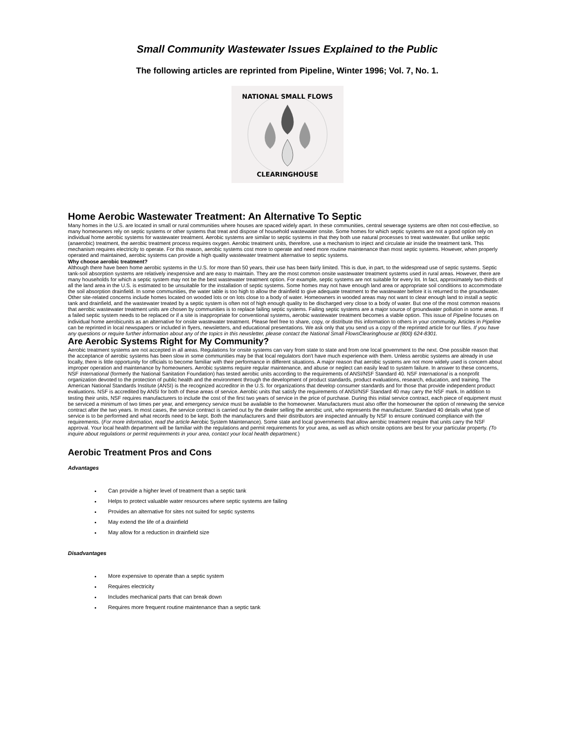Small Community Wastewater Issues Explained to the Public
The following articles are reprinted from Pipeline, Winter 1996; Vol. 7, No. 1.
NATIONAL SMALL FLOWS
CLEARINGHOUSE
Home Aerobic Wastewater Treatment: An Alternative To Septic
Many homes in the U.S. are located in small or rural communities where houses are spaced widely apart. In these communities, central sewerage systems are often not cost-effective, so many homeowners rely on septic systems or other systems that treat and dispose of household wastewater onsite. Some homes for which septic systems are not a good option rely on individual home aerobic systems for wastewater treatment. Aerobic systems are similar to septic systems in that they both use natural processes to treat wastewater. But unlike septic (anaerobic) treatment, the aerobic treatment process requires oxygen. Aerobic treatment units, therefore, use a mechanism to inject and circulate air inside the treatment tank. This mechanism requires electricity to operate. For this reason, aerobic systems cost more to operate and need more routine maintenance than most septic systems. However, when properly operated and maintained, aerobic systems can provide a high quality wastewater treatment alternative to septic systems.
Why choose aerobic treatment?
Although there have been home aerobic systems in the U.S. for more than 50 years, their use has been fairly limited. This is due, in part, to the widespread use of septic systems. Septic tank-soil absorption systems are relatively inexpensive and are easy to maintain. They are the most common onsite wastewater treatment systems used in rural areas. However, there are many households for which a septic system may not be the best wastewater treatment option. For example, septic systems are not suitable for every lot. In fact, approximately two-thirds of all the land area in the U.S. is estimated to be unsuitable for the installation of septic systems. Some homes may not have enough land area or appropriate soil conditions to accommodate the soil absorption drainfield. In some communities, the water table is too high to allow the drainfield to give adequate treatment to the wastewater before it is returned to the groundwater. Other site-related concerns include homes located on wooded lots or on lots close to a body of water. Homeowners in wooded areas may not want to clear enough land to install a septic tank and drainfield, and the wastewater treated by a septic system is often not of high enough quality to be discharged very close to a body of water. But one of the most common reasons that aerobic wastewater treatment units are chosen by communities is to replace failing septic systems. Failing septic systems are a major source of groundwater pollution in some areas. If a failed septic system needs to be replaced or if a site is inappropriate for conventional systems, aerobic wastewater treatment becomes a viable option. This issue of Pipeline focuses on individual home aerobicunits as an alternative for onsite wastewater treatment. Please feel free to share, copy, or distribute this information to others in your community. Articles in Pipeline can be reprinted in local newspapers or included in flyers, newsletters, and educational presentations. We ask only that you send us a copy of the reprinted article for our files. If you have any questions or require further information about any of the topics in this newsletter, please contact the National Small FlowsClearinghouse at (800) 624-8301.
Are Aerobic Systems Right for My Community?
Aerobic treatment systems are not accepted in all areas. Regulations for onsite systems can vary from state to state and from one local government to the next. One possible reason that the acceptance of aerobic systems has been slow in some communities may be that local regulators don't have much experience with them. Unless aerobic systems are already in use locally, there is little opportunity for officials to become familiar with their performance in different situations. A major reason that aerobic systems are not more widely used is concern about improper operation and maintenance by homeowners. Aerobic systems require regular maintenance, and abuse or neglect can easily lead to system failure. In answer to these concerns, NSF International (formerly the National Sanitation Foundation) has tested aerobic units according to the requirements of ANSI/NSF Standard 40. NSF International is a nonprofit organization devoted to the protection of public health and the environment through the development of product standards, product evaluations, research, education, and training. The American National Standards Institute (ANSI) is the recognized accreditor in the U.S. for organizations that develop consumer standards and for those that provide independent product evaluations. NSF is accredited by ANSI for both of these areas of service. Aerobic units that satisfy the requirements of ANSI/NSF Standard 40 may carry the NSF mark. In addition to testing their units, NSF requires manufacturers to include the cost of the first two years of service in the price of purchase. During this initial service contract, each piece of equipment must be serviced a minimum of two times per year, and emergency service must be available to the homeowner. Manufacturers must also offer the homeowner the option of renewing the service contract after the two years. In most cases, the service contract is carried out by the dealer selling the aerobic unit, who represents the manufacturer. Standard 40 details what type of service is to be performed and what records need to be kept. Both the manufacturers and their distributors are inspected annually by NSF to ensure continued compliance with the requirements. (For more information, read the article Aerobic System Maintenance). Some state and local governments that allow aerobic treatment require that units carry the NSF approval. Your local health department will be familiar with the regulations and permit requirements for your area, as well as which onsite options are best for your particular property. (To inquire about regulations or permit requirements in your area, contact your local health department.)
Aerobic Treatment Pros and Cons
Advantages
Can provide a higher level of treatment than a septic tank
Helps to protect valuable water resources where septic systems are failing
Provides an alternative for sites not suited for septic systems
May extend the life of a drainfield
May allow for a reduction in drainfield size
Disadvantages
More expensive to operate than a septic system
Requires electricity
Includes mechanical parts that can break down
Requires more frequent routine maintenance than a septic tank